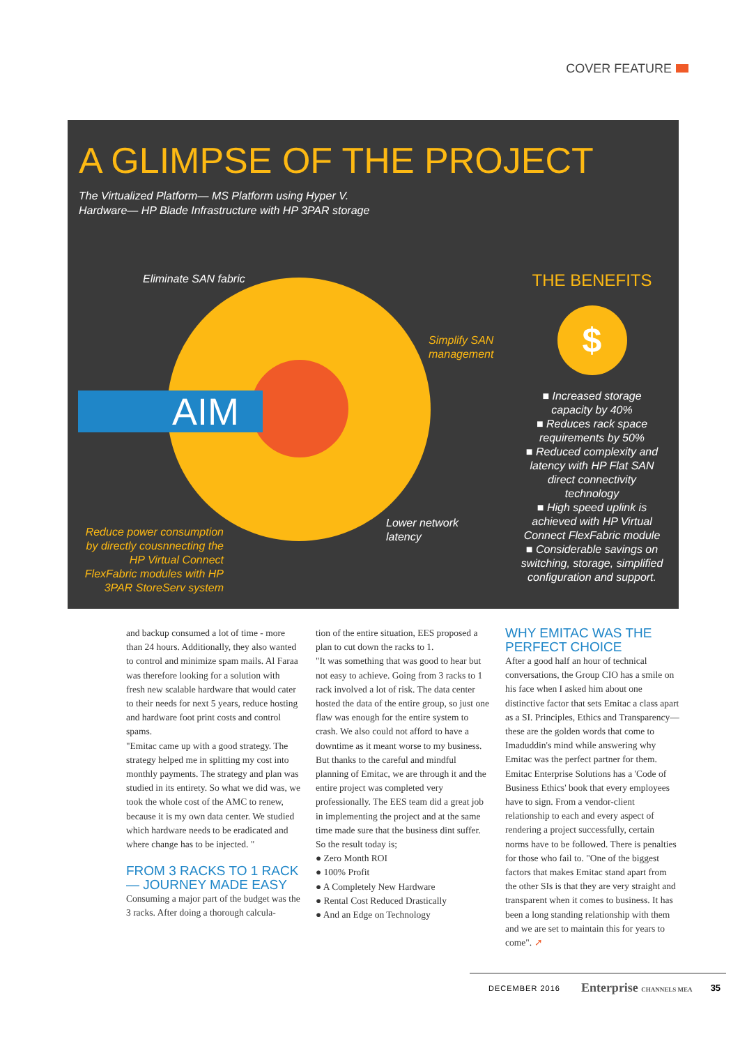COVER FEATURE
A GLIMPSE OF THE PROJECT
The Virtualized Platform— MS Platform using Hyper V.
Hardware— HP Blade Infrastructure with HP 3PAR storage
AIM
Eliminate SAN fabric
Simplify SAN
management
Lower network
latency
Reduce power consumption by directly cousnnecting the HP Virtual Connect FlexFabric modules with HP 3PAR StoreServ system
THE BENEFITS
$
■ Increased storage capacity by 40%
■ Reduces rack space requirements by 50%
■ Reduced complexity and latency with HP Flat SAN direct connectivity technology
■ High speed uplink is achieved with HP Virtual Connect FlexFabric module
■ Considerable savings on switching, storage, simplified configuration and support.
and backup consumed a lot of time - more than 24 hours. Additionally, they also wanted to control and minimize spam mails. Al Faraa was therefore looking for a solution with fresh new scalable hardware that would cater to their needs for next 5 years, reduce hosting and hardware foot print costs and control spams.
"Emitac came up with a good strategy. The strategy helped me in splitting my cost into monthly payments. The strategy and plan was studied in its entirety. So what we did was, we took the whole cost of the AMC to renew, because it is my own data center. We studied which hardware needs to be eradicated and where change has to be injected. "
FROM 3 RACKS TO 1 RACK— JOURNEY MADE EASY
Consuming a major part of the budget was the 3 racks. After doing a thorough calcula-
tion of the entire situation, EES proposed a plan to cut down the racks to 1.
"It was something that was good to hear but not easy to achieve. Going from 3 racks to 1 rack involved a lot of risk. The data center hosted the data of the entire group, so just one flaw was enough for the entire system to crash. We also could not afford to have a downtime as it meant worse to my business. But thanks to the careful and mindful planning of Emitac, we are through it and the entire project was completed very professionally. The EES team did a great job in implementing the project and at the same time made sure that the business dint suffer. So the result today is;
● Zero Month ROI
● 100% Profit
● A Completely New Hardware
● Rental Cost Reduced Drastically
● And an Edge on Technology
WHY EMITAC WAS THE PERFECT CHOICE
After a good half an hour of technical conversations, the Group CIO has a smile on his face when I asked him about one distinctive factor that sets Emitac a class apart as a SI. Principles, Ethics and Transparency—these are the golden words that come to Imaduddin's mind while answering why Emitac was the perfect partner for them.
Emitac Enterprise Solutions has a 'Code of Business Ethics' book that every employees have to sign. From a vendor-client relationship to each and every aspect of rendering a project successfully, certain norms have to be followed. There is penalties for those who fail to. "One of the biggest factors that makes Emitac stand apart from the other SIs is that they are very straight and transparent when it comes to business. It has been a long standing relationship with them and we are set to maintain this for years to come". ➚
DECEMBER 2016 Enterprise CHANNELS MEA 35